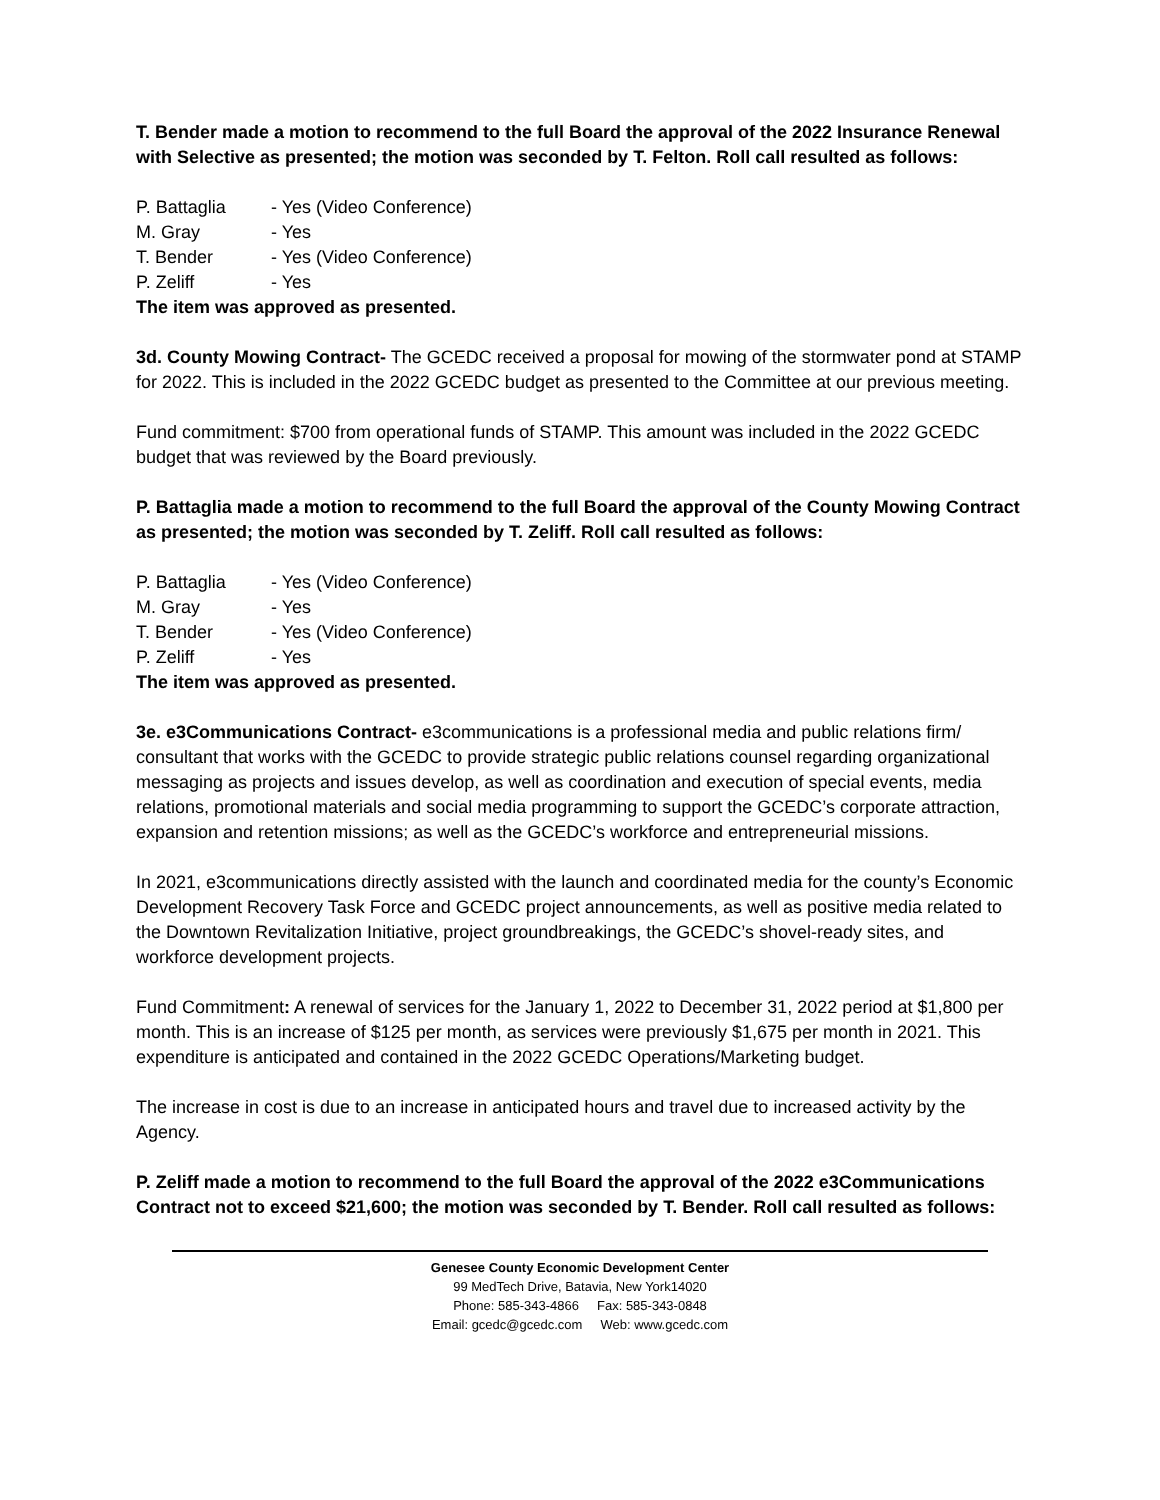T. Bender made a motion to recommend to the full Board the approval of the 2022 Insurance Renewal with Selective as presented; the motion was seconded by T. Felton. Roll call resulted as follows:
P. Battaglia - Yes (Video Conference)
M. Gray - Yes
T. Bender - Yes (Video Conference)
P. Zeliff - Yes
The item was approved as presented.
3d. County Mowing Contract- The GCEDC received a proposal for mowing of the stormwater pond at STAMP for 2022. This is included in the 2022 GCEDC budget as presented to the Committee at our previous meeting.
Fund commitment: $700 from operational funds of STAMP. This amount was included in the 2022 GCEDC budget that was reviewed by the Board previously.
P. Battaglia made a motion to recommend to the full Board the approval of the County Mowing Contract as presented; the motion was seconded by T. Zeliff. Roll call resulted as follows:
P. Battaglia - Yes (Video Conference)
M. Gray - Yes
T. Bender - Yes (Video Conference)
P. Zeliff - Yes
The item was approved as presented.
3e. e3Communications Contract- e3communications is a professional media and public relations firm/ consultant that works with the GCEDC to provide strategic public relations counsel regarding organizational messaging as projects and issues develop, as well as coordination and execution of special events, media relations, promotional materials and social media programming to support the GCEDC’s corporate attraction, expansion and retention missions; as well as the GCEDC’s workforce and entrepreneurial missions.
In 2021, e3communications directly assisted with the launch and coordinated media for the county’s Economic Development Recovery Task Force and GCEDC project announcements, as well as positive media related to the Downtown Revitalization Initiative, project groundbreakings, the GCEDC’s shovel-ready sites, and workforce development projects.
Fund Commitment: A renewal of services for the January 1, 2022 to December 31, 2022 period at $1,800 per month. This is an increase of $125 per month, as services were previously $1,675 per month in 2021. This expenditure is anticipated and contained in the 2022 GCEDC Operations/Marketing budget.
The increase in cost is due to an increase in anticipated hours and travel due to increased activity by the Agency.
P. Zeliff made a motion to recommend to the full Board the approval of the 2022 e3Communications Contract not to exceed $21,600; the motion was seconded by T. Bender. Roll call resulted as follows:
Genesee County Economic Development Center
99 MedTech Drive, Batavia, New York14020
Phone: 585-343-4866 Fax: 585-343-0848
Email: gcedc@gcedc.com Web: www.gcedc.com